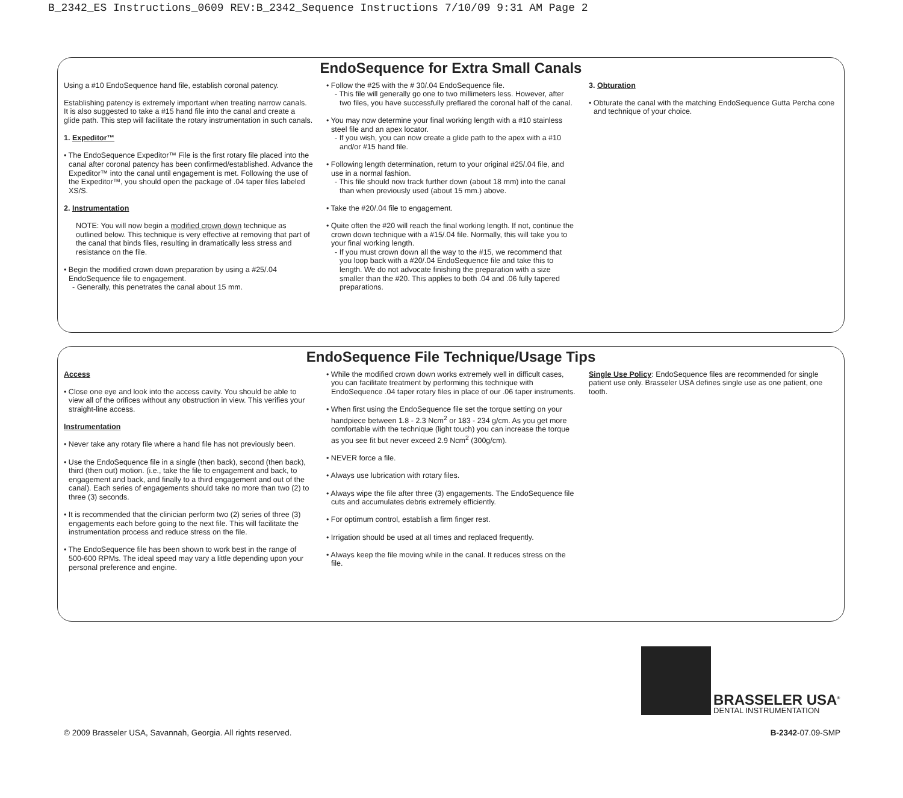B_2342_ES Instructions_0609 REV:B_2342_Sequence Instructions 7/10/09 9:31 AM Page 2
EndoSequence for Extra Small Canals
Using a #10 EndoSequence hand file, establish coronal patency.
Establishing patency is extremely important when treating narrow canals. It is also suggested to take a #15 hand file into the canal and create a glide path. This step will facilitate the rotary instrumentation in such canals.
1. Expeditor™
• The EndoSequence Expeditor™ File is the first rotary file placed into the canal after coronal patency has been confirmed/established. Advance the Expeditor™ into the canal until engagement is met. Following the use of the Expeditor™, you should open the package of .04 taper files labeled XS/S.
2. Instrumentation
NOTE: You will now begin a modified crown down technique as outlined below. This technique is very effective at removing that part of the canal that binds files, resulting in dramatically less stress and resistance on the file.
• Begin the modified crown down preparation by using a #25/.04 EndoSequence file to engagement.
- Generally, this penetrates the canal about 15 mm.
• Follow the #25 with the # 30/.04 EndoSequence file.
- This file will generally go one to two millimeters less. However, after two files, you have successfully preflared the coronal half of the canal.
• You may now determine your final working length with a #10 stainless steel file and an apex locator.
- If you wish, you can now create a glide path to the apex with a #10 and/or #15 hand file.
• Following length determination, return to your original #25/.04 file, and use in a normal fashion.
- This file should now track further down (about 18 mm) into the canal than when previously used (about 15 mm.) above.
• Take the #20/.04 file to engagement.
• Quite often the #20 will reach the final working length. If not, continue the crown down technique with a #15/.04 file. Normally, this will take you to your final working length.
- If you must crown down all the way to the #15, we recommend that you loop back with a #20/.04 EndoSequence file and take this to length. We do not advocate finishing the preparation with a size smaller than the #20. This applies to both .04 and .06 fully tapered preparations.
3. Obturation
• Obturate the canal with the matching EndoSequence Gutta Percha cone and technique of your choice.
EndoSequence File Technique/Usage Tips
Access
• Close one eye and look into the access cavity. You should be able to view all of the orifices without any obstruction in view. This verifies your straight-line access.
Instrumentation
• Never take any rotary file where a hand file has not previously been.
• Use the EndoSequence file in a single (then back), second (then back), third (then out) motion. (i.e., take the file to engagement and back, to engagement and back, and finally to a third engagement and out of the canal). Each series of engagements should take no more than two (2) to three (3) seconds.
• It is recommended that the clinician perform two (2) series of three (3) engagements each before going to the next file. This will facilitate the instrumentation process and reduce stress on the file.
• The EndoSequence file has been shown to work best in the range of 500-600 RPMs. The ideal speed may vary a little depending upon your personal preference and engine.
• While the modified crown down works extremely well in difficult cases, you can facilitate treatment by performing this technique with EndoSequence .04 taper rotary files in place of our .06 taper instruments.
• When first using the EndoSequence file set the torque setting on your handpiece between 1.8 - 2.3 Ncm<sup>2</sup> or 183 - 234 g/cm. As you get more comfortable with the technique (light touch) you can increase the torque as you see fit but never exceed 2.9 Ncm<sup>2</sup> (300g/cm).
• NEVER force a file.
• Always use lubrication with rotary files.
• Always wipe the file after three (3) engagements. The EndoSequence file cuts and accumulates debris extremely efficiently.
• For optimum control, establish a firm finger rest.
• Irrigation should be used at all times and replaced frequently.
• Always keep the file moving while in the canal. It reduces stress on the file.
Single Use Policy: EndoSequence files are recommended for single patient use only. Brasseler USA defines single use as one patient, one tooth.
BRASSELER USA<sup>®</sup>
DENTAL INSTRUMENTATION
© 2009 Brasseler USA, Savannah, Georgia. All rights reserved. B-2342-07.09-SMP